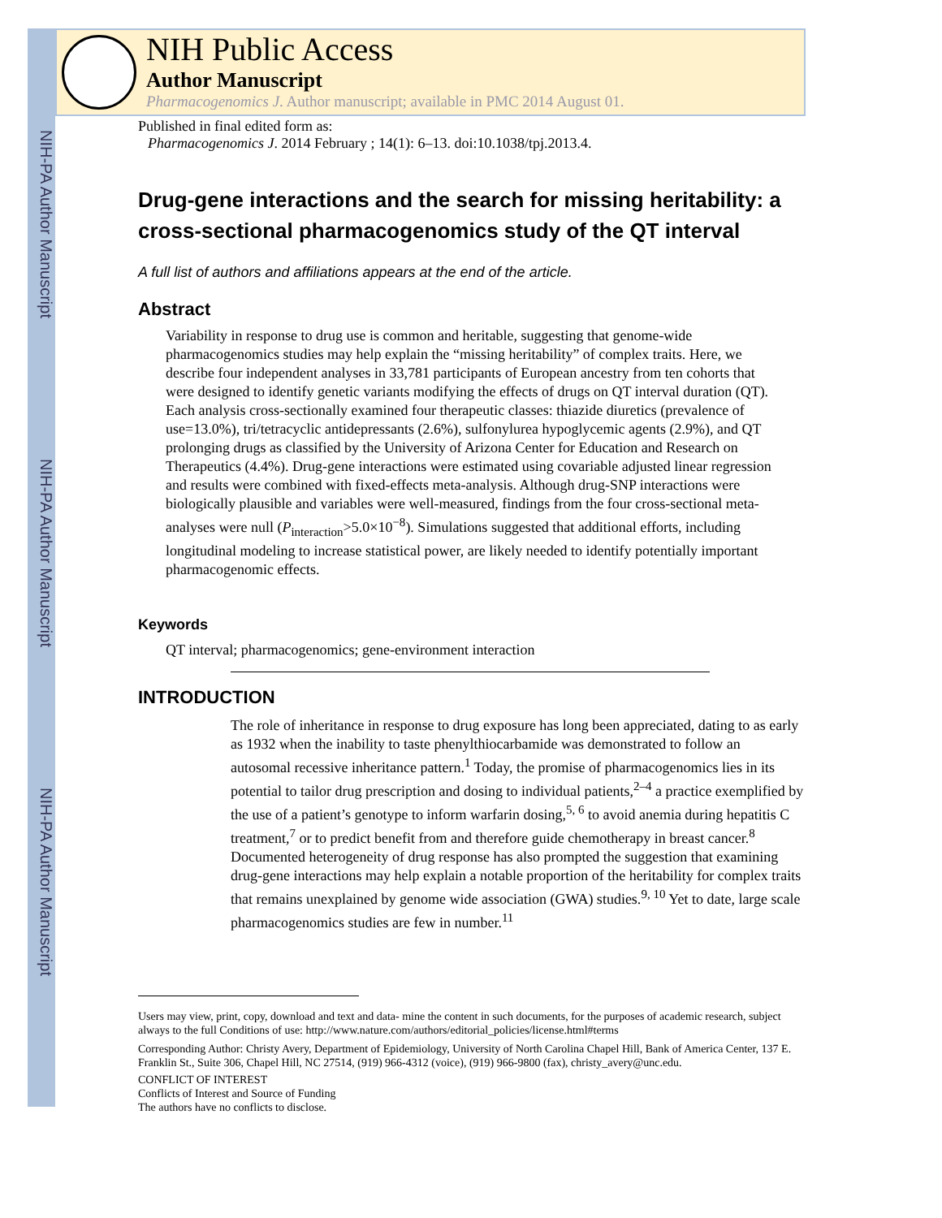NIH-PA Author Manuscript
NIH-PA Author Manuscript
NIH-PA Author Manuscript
NIH Public Access
Author Manuscript
Pharmacogenomics J. Author manuscript; available in PMC 2014 August 01.
Published in final edited form as:
Pharmacogenomics J. 2014 February ; 14(1): 6–13. doi:10.1038/tpj.2013.4.
Drug-gene interactions and the search for missing heritability: a cross-sectional pharmacogenomics study of the QT interval
A full list of authors and affiliations appears at the end of the article.
Abstract
Variability in response to drug use is common and heritable, suggesting that genome-wide pharmacogenomics studies may help explain the “missing heritability” of complex traits. Here, we describe four independent analyses in 33,781 participants of European ancestry from ten cohorts that were designed to identify genetic variants modifying the effects of drugs on QT interval duration (QT). Each analysis cross-sectionally examined four therapeutic classes: thiazide diuretics (prevalence of use=13.0%), tri/tetracyclic antidepressants (2.6%), sulfonylurea hypoglycemic agents (2.9%), and QT prolonging drugs as classified by the University of Arizona Center for Education and Research on Therapeutics (4.4%). Drug-gene interactions were estimated using covariable adjusted linear regression and results were combined with fixed-effects meta-analysis. Although drug-SNP interactions were biologically plausible and variables were well-measured, findings from the four cross-sectional meta-analyses were null (P<sub>interaction</sub>>5.0×10<sup>−8</sup>). Simulations suggested that additional efforts, including longitudinal modeling to increase statistical power, are likely needed to identify potentially important pharmacogenomic effects.
Keywords
QT interval; pharmacogenomics; gene-environment interaction
INTRODUCTION
The role of inheritance in response to drug exposure has long been appreciated, dating to as early as 1932 when the inability to taste phenylthiocarbamide was demonstrated to follow an autosomal recessive inheritance pattern.<sup>1</sup> Today, the promise of pharmacogenomics lies in its potential to tailor drug prescription and dosing to individual patients,<sup>2–4</sup> a practice exemplified by the use of a patient’s genotype to inform warfarin dosing,<sup>5, 6</sup> to avoid anemia during hepatitis C treatment,<sup>7</sup> or to predict benefit from and therefore guide chemotherapy in breast cancer.<sup>8</sup> Documented heterogeneity of drug response has also prompted the suggestion that examining drug-gene interactions may help explain a notable proportion of the heritability for complex traits that remains unexplained by genome wide association (GWA) studies.<sup>9, 10</sup> Yet to date, large scale pharmacogenomics studies are few in number.<sup>11</sup>
Users may view, print, copy, download and text and data- mine the content in such documents, for the purposes of academic research, subject always to the full Conditions of use: http://www.nature.com/authors/editorial_policies/license.html#terms
Corresponding Author: Christy Avery, Department of Epidemiology, University of North Carolina Chapel Hill, Bank of America Center, 137 E. Franklin St., Suite 306, Chapel Hill, NC 27514, (919) 966-4312 (voice), (919) 966-9800 (fax), christy_avery@unc.edu.
CONFLICT OF INTEREST
Conflicts of Interest and Source of Funding
The authors have no conflicts to disclose.